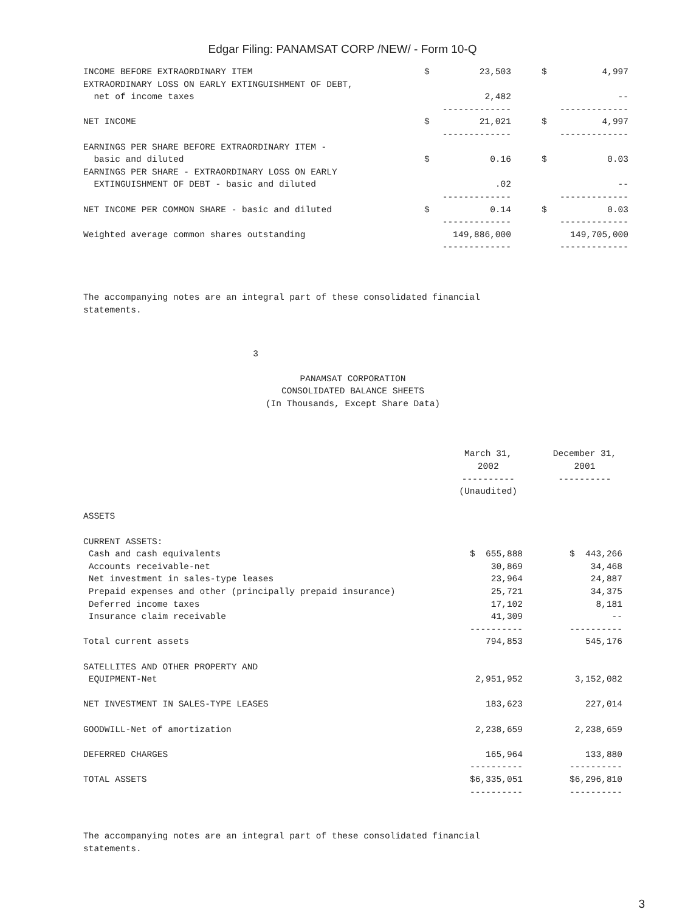Edgar Filing: PANAMSAT CORP /NEW/ - Form 10-Q
| INCOME BEFORE EXTRAORDINARY ITEM | $ | 23,503 | | $ | 4,997 |
| EXTRAORDINARY LOSS ON EARLY EXTINGUISHMENT OF DEBT, | | | | | |
| net of income taxes | | 2,482 | | | -- |
| | ------------- | | | ------------- | |
| NET INCOME | $ | 21,021 | | $ | 4,997 |
| | ------------- | | | ------------- | |
| EARNINGS PER SHARE BEFORE EXTRAORDINARY ITEM - | | | | | |
| basic and diluted | $ | 0.16 | | $ | 0.03 |
| EARNINGS PER SHARE - EXTRAORDINARY LOSS ON EARLY | | | | | |
| EXTINGUISHMENT OF DEBT - basic and diluted | | .02 | | | -- |
| | ------------- | | | ------------- | |
| NET INCOME PER COMMON SHARE - basic and diluted | $ | 0.14 | | $ | 0.03 |
| | ------------- | | | ------------- | |
| Weighted average common shares outstanding | | 149,886,000 | | | 149,705,000 |
| | ------------- | | | ------------- | |
The accompanying notes are an integral part of these consolidated financial
statements.
3
PANAMSAT CORPORATION
CONSOLIDATED BALANCE SHEETS
(In Thousands, Except Share Data)
| | March 31, 2002 ---------- (Unaudited) | | December 31, 2001 ---------- |
| ASSETS | | | |
| CURRENT ASSETS: | | | |
| Cash and cash equivalents | $ 655,888 | | $ 443,266 |
| Accounts receivable-net | 30,869 | | 34,468 |
| Net investment in sales-type leases | 23,964 | | 24,887 |
| Prepaid expenses and other (principally prepaid insurance) | 25,721 | | 34,375 |
| Deferred income taxes | 17,102 | | 8,181 |
| Insurance claim receivable | 41,309 | | -- |
| | ---------- | | ---------- |
| Total current assets | 794,853 | | 545,176 |
| SATELLITES AND OTHER PROPERTY AND | | | |
| EQUIPMENT-Net | 2,951,952 | | 3,152,082 |
| NET INVESTMENT IN SALES-TYPE LEASES | 183,623 | | 227,014 |
| GOODWILL-Net of amortization | 2,238,659 | | 2,238,659 |
| DEFERRED CHARGES | 165,964 | | 133,880 |
| | ---------- | | ---------- |
| TOTAL ASSETS | $6,335,051 | | $6,296,810 |
| | ---------- | | ---------- |
The accompanying notes are an integral part of these consolidated financial
statements.
3